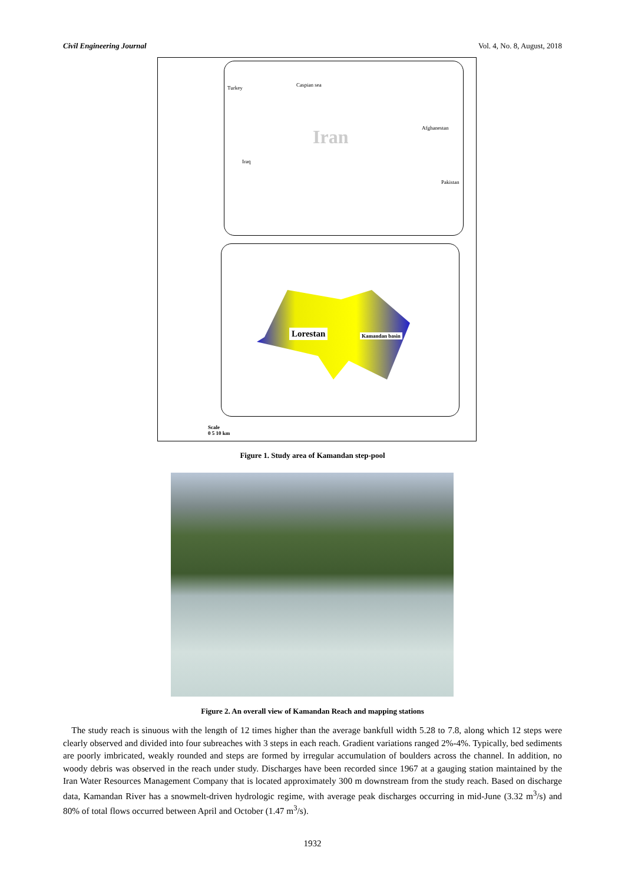Civil Engineering Journal Vol. 4, No. 8, August, 2018
Turkey Caspian sea
Afghanestan
Iraq
Iran
Pakistan
Lorestan Kamandan basin
Scale
0 5 10 km
Figure 1. Study area of Kamandan step-pool
Figure 2. An overall view of Kamandan Reach and mapping stations
The study reach is sinuous with the length of 12 times higher than the average bankfull width 5.28 to 7.8, along which 12 steps were clearly observed and divided into four subreaches with 3 steps in each reach. Gradient variations ranged 2%-4%. Typically, bed sediments are poorly imbricated, weakly rounded and steps are formed by irregular accumulation of boulders across the channel. In addition, no woody debris was observed in the reach under study. Discharges have been recorded since 1967 at a gauging station maintained by the Iran Water Resources Management Company that is located approximately 300 m downstream from the study reach. Based on discharge data, Kamandan River has a snowmelt-driven hydrologic regime, with average peak discharges occurring in mid-June (3.32 m<sup>3</sup>/s) and 80% of total flows occurred between April and October (1.47 m<sup>3</sup>/s).
1932